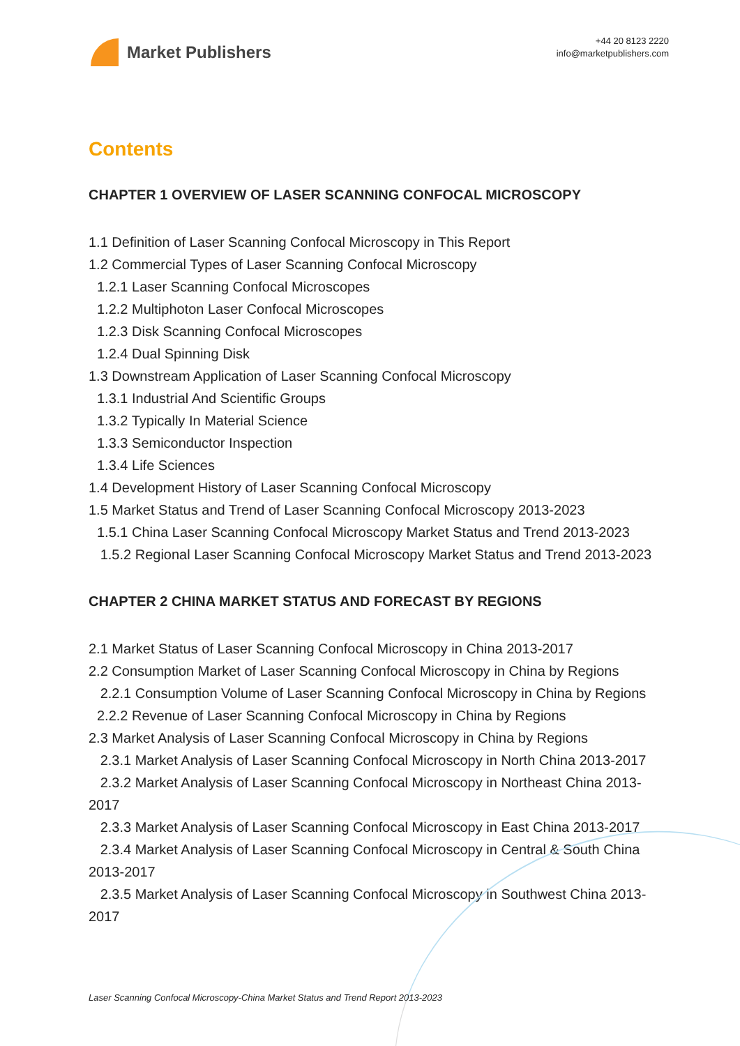Market Publishers
+44 20 8123 2220
info@marketpublishers.com
Contents
CHAPTER 1 OVERVIEW OF LASER SCANNING CONFOCAL MICROSCOPY
1.1 Definition of Laser Scanning Confocal Microscopy in This Report
1.2 Commercial Types of Laser Scanning Confocal Microscopy
1.2.1 Laser Scanning Confocal Microscopes
1.2.2 Multiphoton Laser Confocal Microscopes
1.2.3 Disk Scanning Confocal Microscopes
1.2.4 Dual Spinning Disk
1.3 Downstream Application of Laser Scanning Confocal Microscopy
1.3.1 Industrial And Scientific Groups
1.3.2 Typically In Material Science
1.3.3 Semiconductor Inspection
1.3.4 Life Sciences
1.4 Development History of Laser Scanning Confocal Microscopy
1.5 Market Status and Trend of Laser Scanning Confocal Microscopy 2013-2023
1.5.1 China Laser Scanning Confocal Microscopy Market Status and Trend 2013-2023
1.5.2 Regional Laser Scanning Confocal Microscopy Market Status and Trend 2013-2023
CHAPTER 2 CHINA MARKET STATUS AND FORECAST BY REGIONS
2.1 Market Status of Laser Scanning Confocal Microscopy in China 2013-2017
2.2 Consumption Market of Laser Scanning Confocal Microscopy in China by Regions
2.2.1 Consumption Volume of Laser Scanning Confocal Microscopy in China by Regions
2.2.2 Revenue of Laser Scanning Confocal Microscopy in China by Regions
2.3 Market Analysis of Laser Scanning Confocal Microscopy in China by Regions
2.3.1 Market Analysis of Laser Scanning Confocal Microscopy in North China 2013-2017
2.3.2 Market Analysis of Laser Scanning Confocal Microscopy in Northeast China 2013-2017
2.3.3 Market Analysis of Laser Scanning Confocal Microscopy in East China 2013-2017
2.3.4 Market Analysis of Laser Scanning Confocal Microscopy in Central & South China 2013-2017
2.3.5 Market Analysis of Laser Scanning Confocal Microscopy in Southwest China 2013-2017
Laser Scanning Confocal Microscopy-China Market Status and Trend Report 2013-2023